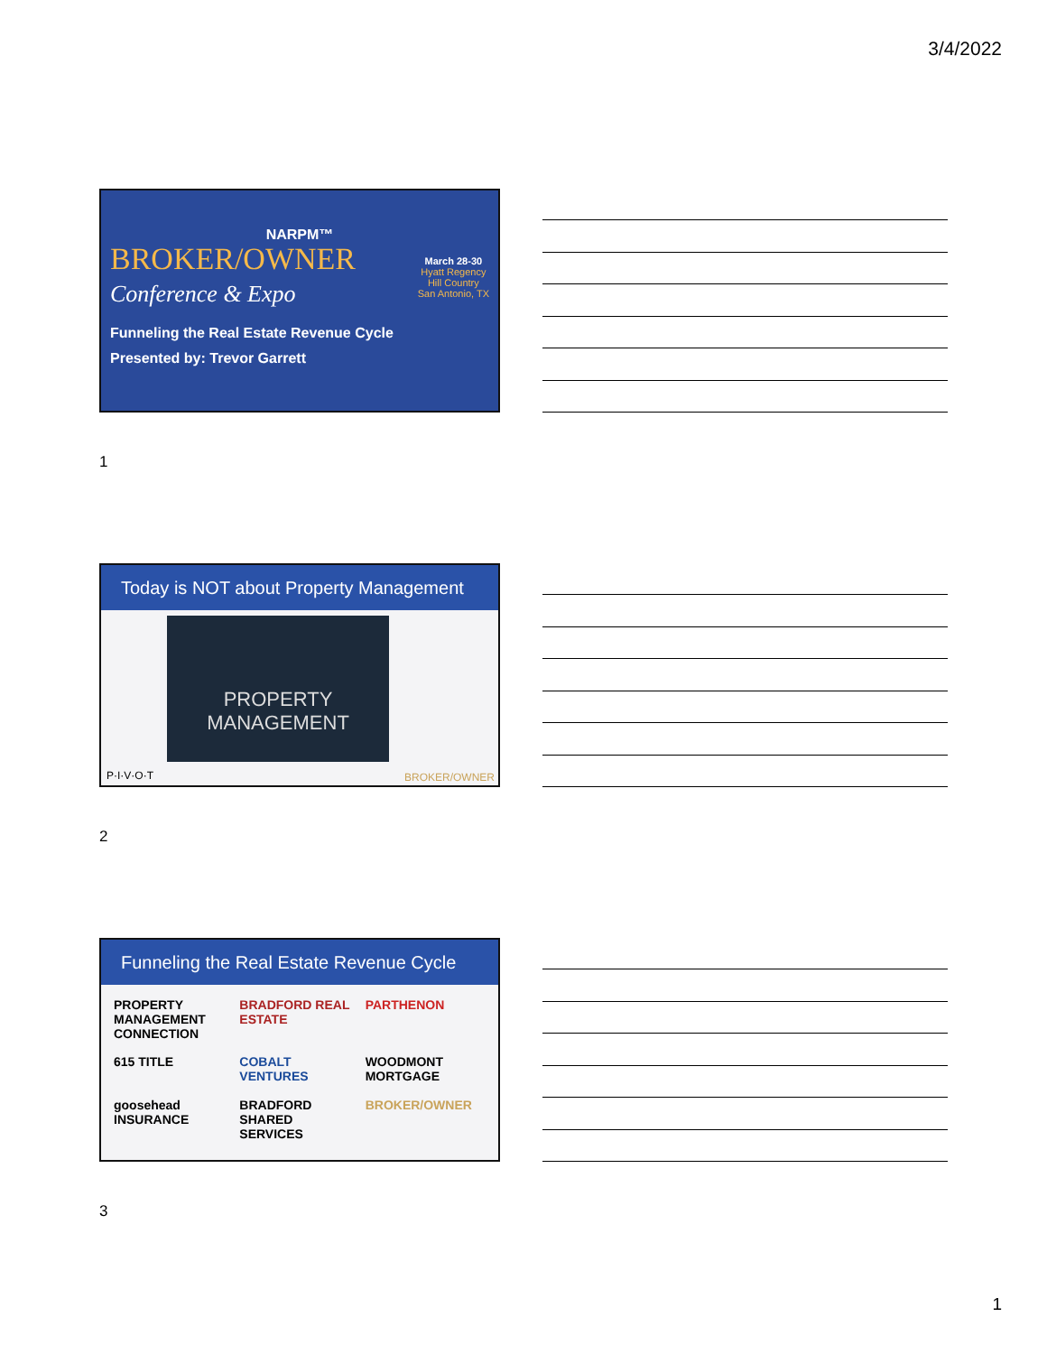3/4/2022
NARPM™
BROKER/OWNER
Conference & Expo
March 28-30
Hyatt Regency
Hill Country
San Antonio, TX
Funneling the Real Estate Revenue Cycle
Presented by: Trevor Garrett
1
Today is NOT about Property Management
PROPERTY
MANAGEMENT
P·I·V·O·T BROKER/OWNER
2
Funneling the Real Estate Revenue Cycle
PROPERTY MANAGEMENT CONNECTION BRADFORD REAL ESTATE PARTHENON 615 TITLE COBALT VENTURES WOODMONT MORTGAGE goosehead INSURANCE BRADFORD SHARED SERVICES BROKER/OWNER
3
1